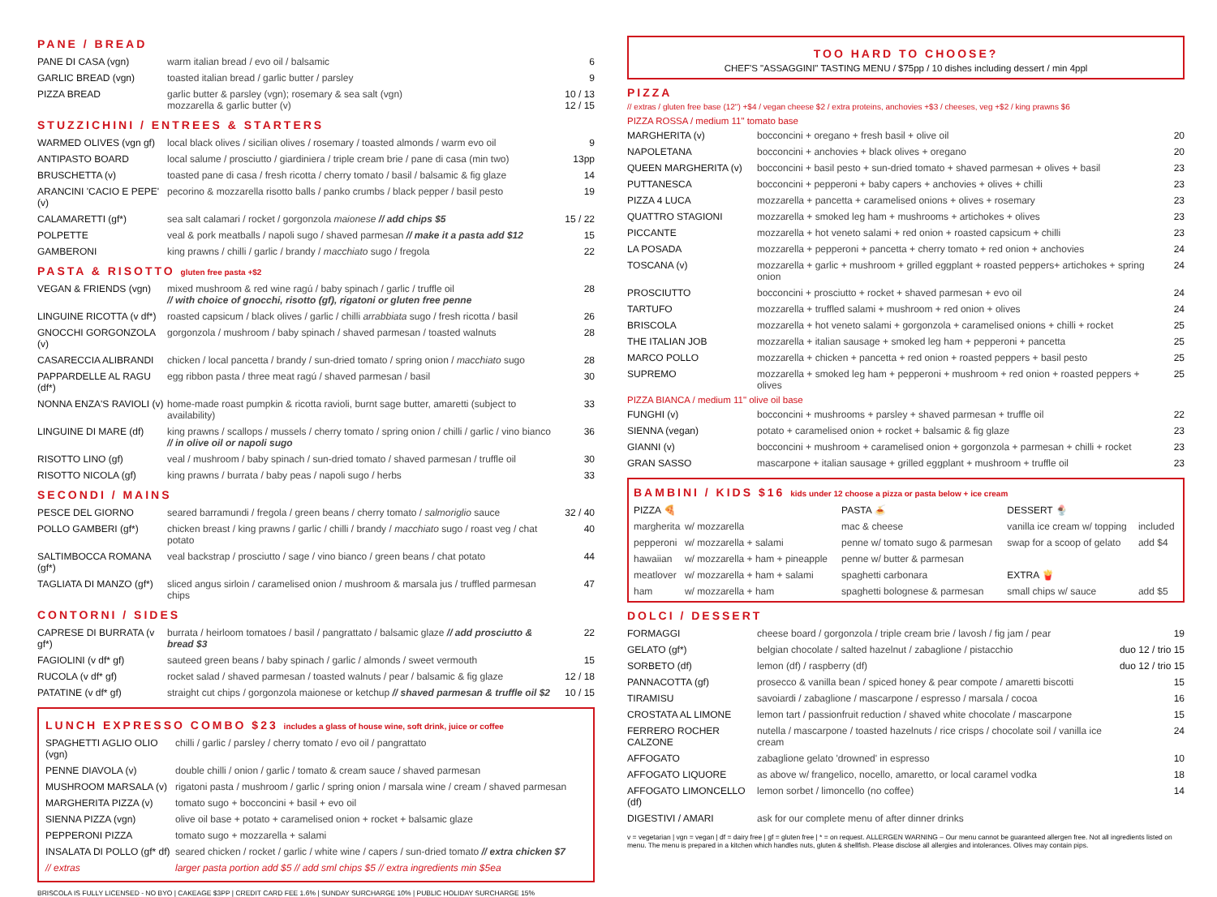PANE / BREAD
| PANE DI CASA (vgn) | warm italian bread / evo oil / balsamic | 6 |
| GARLIC BREAD (vgn) | toasted italian bread / garlic butter / parsley | 9 |
| PIZZA BREAD | garlic butter & parsley (vgn); rosemary & sea salt (vgn) mozzarella & garlic butter (v) | 10 / 13 12 / 15 |
STUZZICHINI / ENTREES & STARTERS
| WARMED OLIVES (vgn gf) | local black olives / sicilian olives / rosemary / toasted almonds / warm evo oil | 9 |
| ANTIPASTO BOARD | local salume / prosciutto / giardiniera / triple cream brie / pane di casa (min two) | 13pp |
| BRUSCHETTA (v) | toasted pane di casa / fresh ricotta / cherry tomato / basil / balsamic & fig glaze | 14 |
| ARANCINI 'CACIO E PEPE' (v) | pecorino & mozzarella risotto balls / panko crumbs / black pepper / basil pesto | 19 |
| CALAMARETTI (gf*) | sea salt calamari / rocket / gorgonzola maionese // add chips $5 | 15 / 22 |
| POLPETTE | veal & pork meatballs / napoli sugo / shaved parmesan // make it a pasta add $12 | 15 |
| GAMBERONI | king prawns / chilli / garlic / brandy / macchiato sugo / fregola | 22 |
PASTA & RISOTTO gluten free pasta +$2
| VEGAN & FRIENDS (vgn) | mixed mushroom & red wine ragú / baby spinach / garlic / truffle oil // with choice of gnocchi, risotto (gf), rigatoni or gluten free penne | 28 |
| LINGUINE RICOTTA (v df*) | roasted capsicum / black olives / garlic / chilli arrabbiata sugo / fresh ricotta / basil | 26 |
| GNOCCHI GORGONZOLA (v) | gorgonzola / mushroom / baby spinach / shaved parmesan / toasted walnuts | 28 |
| CASARECCIA ALIBRANDI | chicken / local pancetta / brandy / sun-dried tomato / spring onion / macchiato sugo | 28 |
| PAPPARDELLE AL RAGU (df*) | egg ribbon pasta / three meat ragú / shaved parmesan / basil | 30 |
| NONNA ENZA'S RAVIOLI (v) | home-made roast pumpkin & ricotta ravioli, burnt sage butter, amaretti (subject to availability) | 33 |
| LINGUINE DI MARE (df) | king prawns / scallops / mussels / cherry tomato / spring onion / chilli / garlic / vino bianco // in olive oil or napoli sugo | 36 |
| RISOTTO LINO (gf) | veal / mushroom / baby spinach / sun-dried tomato / shaved parmesan / truffle oil | 30 |
| RISOTTO NICOLA (gf) | king prawns / burrata / baby peas / napoli sugo / herbs | 33 |
SECONDI / MAINS
| PESCE DEL GIORNO | seared barramundi / fregola / green beans / cherry tomato / salmoriglio sauce | 32 / 40 |
| POLLO GAMBERI (gf*) | chicken breast / king prawns / garlic / chilli / brandy / macchiato sugo / roast veg / chat potato | 40 |
| SALTIMBOCCA ROMANA (gf*) | veal backstrap / prosciutto / sage / vino bianco / green beans / chat potato | 44 |
| TAGLIATA DI MANZO (gf*) | sliced angus sirloin / caramelised onion / mushroom & marsala jus / truffled parmesan chips | 47 |
CONTORNI / SIDES
| CAPRESE DI BURRATA (v gf*) | burrata / heirloom tomatoes / basil / pangrattato / balsamic glaze // add prosciutto & bread $3 | 22 |
| FAGIOLINI (v df* gf) | sauteed green beans / baby spinach / garlic / almonds / sweet vermouth | 15 |
| RUCOLA (v df* gf) | rocket salad / shaved parmesan / toasted walnuts / pear / balsamic & fig glaze | 12 / 18 |
| PATATINE (v df* gf) | straight cut chips / gorgonzola maionese or ketchup // shaved parmesan & truffle oil $2 | 10 / 15 |
LUNCH EXPRESSO COMBO $23 includes a glass of house wine, soft drink, juice or coffee
| SPAGHETTI AGLIO OLIO (vgn) | chilli / garlic / parsley / cherry tomato / evo oil / pangrattato |
| PENNE DIAVOLA (v) | double chilli / onion / garlic / tomato & cream sauce / shaved parmesan |
| MUSHROOM MARSALA (v) | rigatoni pasta / mushroom / garlic / spring onion / marsala wine / cream / shaved parmesan |
| MARGHERITA PIZZA (v) | tomato sugo + bocconcini + basil + evo oil |
| SIENNA PIZZA (vgn) | olive oil base + potato + caramelised onion + rocket + balsamic glaze |
| PEPPERONI PIZZA | tomato sugo + mozzarella + salami |
| INSALATA DI POLLO (gf* df) | seared chicken / rocket / garlic / white wine / capers / sun-dried tomato // extra chicken $7 |
| // extras | larger pasta portion add $5 // add sml chips $5 // extra ingredients min $5ea |
BRISCOLA IS FULLY LICENSED - NO BYO | CAKEAGE $3PP | CREDIT CARD FEE 1.6% | SUNDAY SURCHARGE 10% | PUBLIC HOLIDAY SURCHARGE 15%
TOO HARD TO CHOOSE?
CHEF'S "ASSAGGINI" TASTING MENU / $75pp / 10 dishes including dessert / min 4ppl
PIZZA
// extras / gluten free base (12") +$4 / vegan cheese $2 / extra proteins, anchovies +$3 / cheeses, veg +$2 / king prawns $6
PIZZA ROSSA / medium 11" tomato base
| MARGHERITA (v) | bocconcini + oregano + fresh basil + olive oil | 20 |
| NAPOLETANA | bocconcini + anchovies + black olives + oregano | 20 |
| QUEEN MARGHERITA (v) | bocconcini + basil pesto + sun-dried tomato + shaved parmesan + olives + basil | 23 |
| PUTTANESCA | bocconcini + pepperoni + baby capers + anchovies + olives + chilli | 23 |
| PIZZA 4 LUCA | mozzarella + pancetta + caramelised onions + olives + rosemary | 23 |
| QUATTRO STAGIONI | mozzarella + smoked leg ham + mushrooms + artichokes + olives | 23 |
| PICCANTE | mozzarella + hot veneto salami + red onion + roasted capsicum + chilli | 23 |
| LA POSADA | mozzarella + pepperoni + pancetta + cherry tomato + red onion + anchovies | 24 |
| TOSCANA (v) | mozzarella + garlic + mushroom + grilled eggplant + roasted peppers+ artichokes + spring onion | 24 |
| PROSCIUTTO | bocconcini + prosciutto + rocket + shaved parmesan + evo oil | 24 |
| TARTUFO | mozzarella + truffled salami + mushroom + red onion + olives | 24 |
| BRISCOLA | mozzarella + hot veneto salami + gorgonzola + caramelised onions + chilli + rocket | 25 |
| THE ITALIAN JOB | mozzarella + italian sausage + smoked leg ham + pepperoni + pancetta | 25 |
| MARCO POLLO | mozzarella + chicken + pancetta + red onion + roasted peppers + basil pesto | 25 |
| SUPREMO | mozzarella + smoked leg ham + pepperoni + mushroom + red onion + roasted peppers + olives | 25 |
PIZZA BIANCA / medium 11" olive oil base
| FUNGHI (v) | bocconcini + mushrooms + parsley + shaved parmesan + truffle oil | 22 |
| SIENNA (vegan) | potato + caramelised onion + rocket + balsamic & fig glaze | 23 |
| GIANNI (v) | bocconcini + mushroom + caramelised onion + gorgonzola + parmesan + chilli + rocket | 23 |
| GRAN SASSO | mascarpone + italian sausage + grilled eggplant + mushroom + truffle oil | 23 |
BAMBINI / KIDS $16 kids under 12 choose a pizza or pasta below + ice cream
| PIZZA 🍕 | | PASTA 🍝 | DESSERT 🍨 | |
| margherita | w/ mozzarella | mac & cheese | vanilla ice cream w/ topping | included |
| pepperoni | w/ mozzarella + salami | penne w/ tomato sugo & parmesan | swap for a scoop of gelato | add $4 |
| hawaiian | w/ mozzarella + ham + pineapple | penne w/ butter & parmesan | | |
| meatlover | w/ mozzarella + ham + salami | spaghetti carbonara | EXTRA 🍟 | |
| ham | w/ mozzarella + ham | spaghetti bolognese & parmesan | small chips w/ sauce | add $5 |
DOLCI / DESSERT
| FORMAGGI | cheese board / gorgonzola / triple cream brie / lavosh / fig jam / pear | 19 |
| GELATO (gf*) | belgian chocolate / salted hazelnut / zabaglione / pistacchio | duo 12 / trio 15 |
| SORBETO (df) | lemon (df) / raspberry (df) | duo 12 / trio 15 |
| PANNACOTTA (gf) | prosecco & vanilla bean / spiced honey & pear compote / amaretti biscotti | 15 |
| TIRAMISU | savoiardi / zabaglione / mascarpone / espresso / marsala / cocoa | 16 |
| CROSTATA AL LIMONE | lemon tart / passionfruit reduction / shaved white chocolate / mascarpone | 15 |
| FERRERO ROCHER CALZONE | nutella / mascarpone / toasted hazelnuts / rice crisps / chocolate soil / vanilla ice cream | 24 |
| AFFOGATO | zabaglione gelato 'drowned' in espresso | 10 |
| AFFOGATO LIQUORE | as above w/ frangelico, nocello, amaretto, or local caramel vodka | 18 |
| AFFOGATO LIMONCELLO (df) | lemon sorbet / limoncello (no coffee) | 14 |
| DIGESTIVI / AMARI | ask for our complete menu of after dinner drinks | |
v = vegetarian | vgn = vegan | df = dairy free | gf = gluten free | * = on request. ALLERGEN WARNING – Our menu cannot be guaranteed allergen free. Not all ingredients listed on menu. The menu is prepared in a kitchen which handles nuts, gluten & shellfish. Please disclose all allergies and intolerances. Olives may contain pips.